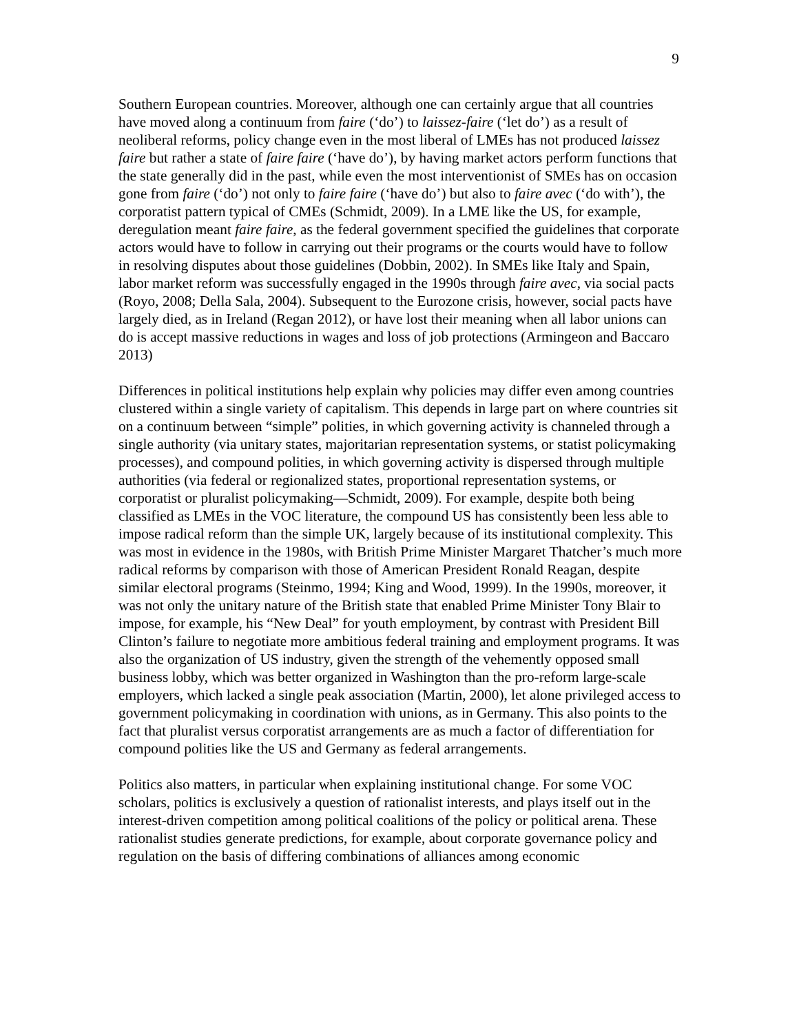9
Southern European countries. Moreover, although one can certainly argue that all countries have moved along a continuum from faire (‘do’) to laissez-faire (‘let do’) as a result of neoliberal reforms, policy change even in the most liberal of LMEs has not produced laissez faire but rather a state of faire faire (‘have do’), by having market actors perform functions that the state generally did in the past, while even the most interventionist of SMEs has on occasion gone from faire (‘do’) not only to faire faire (‘have do’) but also to faire avec (‘do with’), the corporatist pattern typical of CMEs (Schmidt, 2009). In a LME like the US, for example, deregulation meant faire faire, as the federal government specified the guidelines that corporate actors would have to follow in carrying out their programs or the courts would have to follow in resolving disputes about those guidelines (Dobbin, 2002). In SMEs like Italy and Spain, labor market reform was successfully engaged in the 1990s through faire avec, via social pacts (Royo, 2008; Della Sala, 2004). Subsequent to the Eurozone crisis, however, social pacts have largely died, as in Ireland (Regan 2012), or have lost their meaning when all labor unions can do is accept massive reductions in wages and loss of job protections (Armingeon and Baccaro 2013)
Differences in political institutions help explain why policies may differ even among countries clustered within a single variety of capitalism. This depends in large part on where countries sit on a continuum between “simple” polities, in which governing activity is channeled through a single authority (via unitary states, majoritarian representation systems, or statist policymaking processes), and compound polities, in which governing activity is dispersed through multiple authorities (via federal or regionalized states, proportional representation systems, or corporatist or pluralist policymaking—Schmidt, 2009). For example, despite both being classified as LMEs in the VOC literature, the compound US has consistently been less able to impose radical reform than the simple UK, largely because of its institutional complexity. This was most in evidence in the 1980s, with British Prime Minister Margaret Thatcher’s much more radical reforms by comparison with those of American President Ronald Reagan, despite similar electoral programs (Steinmo, 1994; King and Wood, 1999). In the 1990s, moreover, it was not only the unitary nature of the British state that enabled Prime Minister Tony Blair to impose, for example, his “New Deal” for youth employment, by contrast with President Bill Clinton’s failure to negotiate more ambitious federal training and employment programs. It was also the organization of US industry, given the strength of the vehemently opposed small business lobby, which was better organized in Washington than the pro-reform large-scale employers, which lacked a single peak association (Martin, 2000), let alone privileged access to government policymaking in coordination with unions, as in Germany. This also points to the fact that pluralist versus corporatist arrangements are as much a factor of differentiation for compound polities like the US and Germany as federal arrangements.
Politics also matters, in particular when explaining institutional change. For some VOC scholars, politics is exclusively a question of rationalist interests, and plays itself out in the interest-driven competition among political coalitions of the policy or political arena. These rationalist studies generate predictions, for example, about corporate governance policy and regulation on the basis of differing combinations of alliances among economic